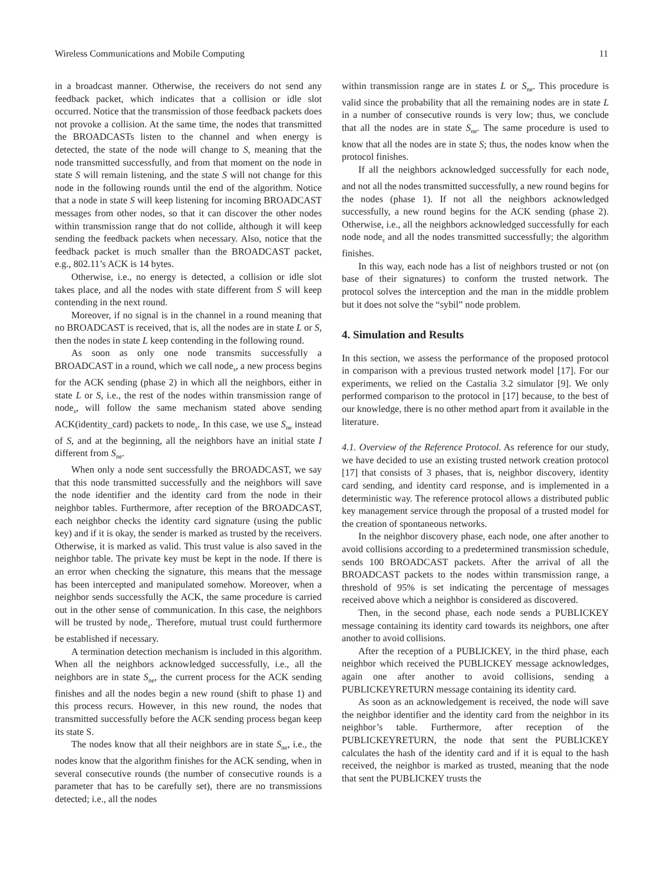Wireless Communications and Mobile Computing 11
in a broadcast manner. Otherwise, the receivers do not send any feedback packet, which indicates that a collision or idle slot occurred. Notice that the transmission of those feedback packets does not provoke a collision. At the same time, the nodes that transmitted the BROADCASTs listen to the channel and when energy is detected, the state of the node will change to S, meaning that the node transmitted successfully, and from that moment on the node in state S will remain listening, and the state S will not change for this node in the following rounds until the end of the algorithm. Notice that a node in state S will keep listening for incoming BROADCAST messages from other nodes, so that it can discover the other nodes within transmission range that do not collide, although it will keep sending the feedback packets when necessary. Also, notice that the feedback packet is much smaller than the BROADCAST packet, e.g., 802.11’s ACK is 14 bytes.
Otherwise, i.e., no energy is detected, a collision or idle slot takes place, and all the nodes with state different from S will keep contending in the next round.
Moreover, if no signal is in the channel in a round meaning that no BROADCAST is received, that is, all the nodes are in state L or S, then the nodes in state L keep contending in the following round.
As soon as only one node transmits successfully a BROADCAST in a round, which we call node<sub>s</sub>, a new process begins for the ACK sending (phase 2) in which all the neighbors, either in state L or S, i.e., the rest of the nodes within transmission range of node<sub>s</sub>, will follow the same mechanism stated above sending ACK(identity_card) packets to node<sub>s</sub>. In this case, we use S<sub>ne</sub> instead of S, and at the beginning, all the neighbors have an initial state I different from S<sub>ne</sub>.
When only a node sent successfully the BROADCAST, we say that this node transmitted successfully and the neighbors will save the node identifier and the identity card from the node in their neighbor tables. Furthermore, after reception of the BROADCAST, each neighbor checks the identity card signature (using the public key) and if it is okay, the sender is marked as trusted by the receivers. Otherwise, it is marked as valid. This trust value is also saved in the neighbor table. The private key must be kept in the node. If there is an error when checking the signature, this means that the message has been intercepted and manipulated somehow. Moreover, when a neighbor sends successfully the ACK, the same procedure is carried out in the other sense of communication. In this case, the neighbors will be trusted by node<sub>s</sub>. Therefore, mutual trust could furthermore be established if necessary.
A termination detection mechanism is included in this algorithm. When all the neighbors acknowledged successfully, i.e., all the neighbors are in state S<sub>ne</sub>, the current process for the ACK sending finishes and all the nodes begin a new round (shift to phase 1) and this process recurs. However, in this new round, the nodes that transmitted successfully before the ACK sending process began keep its state S.
The nodes know that all their neighbors are in state S<sub>ne</sub>, i.e., the nodes know that the algorithm finishes for the ACK sending, when in several consecutive rounds (the number of consecutive rounds is a parameter that has to be carefully set), there are no transmissions detected; i.e., all the nodes
within transmission range are in states L or S<sub>ne</sub>. This procedure is valid since the probability that all the remaining nodes are in state L in a number of consecutive rounds is very low; thus, we conclude that all the nodes are in state S<sub>ne</sub>. The same procedure is used to know that all the nodes are in state S; thus, the nodes know when the protocol finishes.
If all the neighbors acknowledged successfully for each node<sub>s</sub> and not all the nodes transmitted successfully, a new round begins for the nodes (phase 1). If not all the neighbors acknowledged successfully, a new round begins for the ACK sending (phase 2). Otherwise, i.e., all the neighbors acknowledged successfully for each node node<sub>s</sub> and all the nodes transmitted successfully; the algorithm finishes.
In this way, each node has a list of neighbors trusted or not (on base of their signatures) to conform the trusted network. The protocol solves the interception and the man in the middle problem but it does not solve the “sybil” node problem.
4. Simulation and Results
In this section, we assess the performance of the proposed protocol in comparison with a previous trusted network model [17]. For our experiments, we relied on the Castalia 3.2 simulator [9]. We only performed comparison to the protocol in [17] because, to the best of our knowledge, there is no other method apart from it available in the literature.
4.1. Overview of the Reference Protocol. As reference for our study, we have decided to use an existing trusted network creation protocol [17] that consists of 3 phases, that is, neighbor discovery, identity card sending, and identity card response, and is implemented in a deterministic way. The reference protocol allows a distributed public key management service through the proposal of a trusted model for the creation of spontaneous networks.
In the neighbor discovery phase, each node, one after another to avoid collisions according to a predetermined transmission schedule, sends 100 BROADCAST packets. After the arrival of all the BROADCAST packets to the nodes within transmission range, a threshold of 95% is set indicating the percentage of messages received above which a neighbor is considered as discovered.
Then, in the second phase, each node sends a PUBLICKEY message containing its identity card towards its neighbors, one after another to avoid collisions.
After the reception of a PUBLICKEY, in the third phase, each neighbor which received the PUBLICKEY message acknowledges, again one after another to avoid collisions, sending a PUBLICKEYRETURN message containing its identity card.
As soon as an acknowledgement is received, the node will save the neighbor identifier and the identity card from the neighbor in its neighbor’s table. Furthermore, after reception of the PUBLICKEYRETURN, the node that sent the PUBLICKEY calculates the hash of the identity card and if it is equal to the hash received, the neighbor is marked as trusted, meaning that the node that sent the PUBLICKEY trusts the